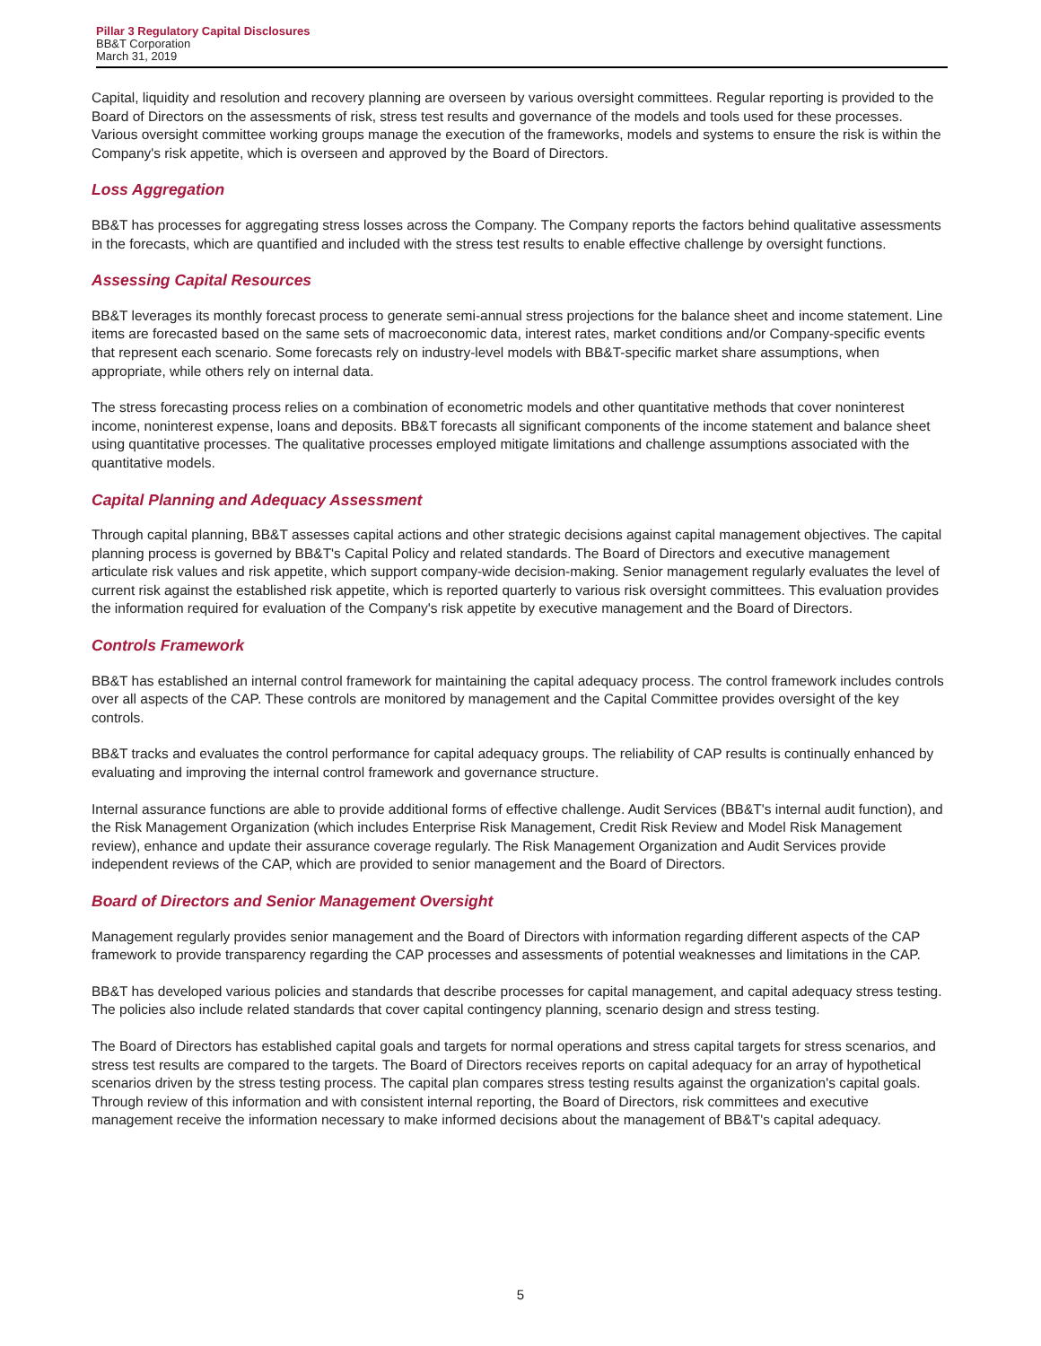Pillar 3 Regulatory Capital Disclosures
BB&T Corporation
March 31, 2019
Capital, liquidity and resolution and recovery planning are overseen by various oversight committees. Regular reporting is provided to the Board of Directors on the assessments of risk, stress test results and governance of the models and tools used for these processes. Various oversight committee working groups manage the execution of the frameworks, models and systems to ensure the risk is within the Company's risk appetite, which is overseen and approved by the Board of Directors.
Loss Aggregation
BB&T has processes for aggregating stress losses across the Company. The Company reports the factors behind qualitative assessments in the forecasts, which are quantified and included with the stress test results to enable effective challenge by oversight functions.
Assessing Capital Resources
BB&T leverages its monthly forecast process to generate semi-annual stress projections for the balance sheet and income statement. Line items are forecasted based on the same sets of macroeconomic data, interest rates, market conditions and/or Company-specific events that represent each scenario. Some forecasts rely on industry-level models with BB&T-specific market share assumptions, when appropriate, while others rely on internal data.
The stress forecasting process relies on a combination of econometric models and other quantitative methods that cover noninterest income, noninterest expense, loans and deposits. BB&T forecasts all significant components of the income statement and balance sheet using quantitative processes. The qualitative processes employed mitigate limitations and challenge assumptions associated with the quantitative models.
Capital Planning and Adequacy Assessment
Through capital planning, BB&T assesses capital actions and other strategic decisions against capital management objectives. The capital planning process is governed by BB&T's Capital Policy and related standards. The Board of Directors and executive management articulate risk values and risk appetite, which support company-wide decision-making. Senior management regularly evaluates the level of current risk against the established risk appetite, which is reported quarterly to various risk oversight committees. This evaluation provides the information required for evaluation of the Company's risk appetite by executive management and the Board of Directors.
Controls Framework
BB&T has established an internal control framework for maintaining the capital adequacy process. The control framework includes controls over all aspects of the CAP. These controls are monitored by management and the Capital Committee provides oversight of the key controls.
BB&T tracks and evaluates the control performance for capital adequacy groups. The reliability of CAP results is continually enhanced by evaluating and improving the internal control framework and governance structure.
Internal assurance functions are able to provide additional forms of effective challenge. Audit Services (BB&T's internal audit function), and the Risk Management Organization (which includes Enterprise Risk Management, Credit Risk Review and Model Risk Management review), enhance and update their assurance coverage regularly. The Risk Management Organization and Audit Services provide independent reviews of the CAP, which are provided to senior management and the Board of Directors.
Board of Directors and Senior Management Oversight
Management regularly provides senior management and the Board of Directors with information regarding different aspects of the CAP framework to provide transparency regarding the CAP processes and assessments of potential weaknesses and limitations in the CAP.
BB&T has developed various policies and standards that describe processes for capital management, and capital adequacy stress testing. The policies also include related standards that cover capital contingency planning, scenario design and stress testing.
The Board of Directors has established capital goals and targets for normal operations and stress capital targets for stress scenarios, and stress test results are compared to the targets. The Board of Directors receives reports on capital adequacy for an array of hypothetical scenarios driven by the stress testing process. The capital plan compares stress testing results against the organization's capital goals. Through review of this information and with consistent internal reporting, the Board of Directors, risk committees and executive management receive the information necessary to make informed decisions about the management of BB&T's capital adequacy.
5